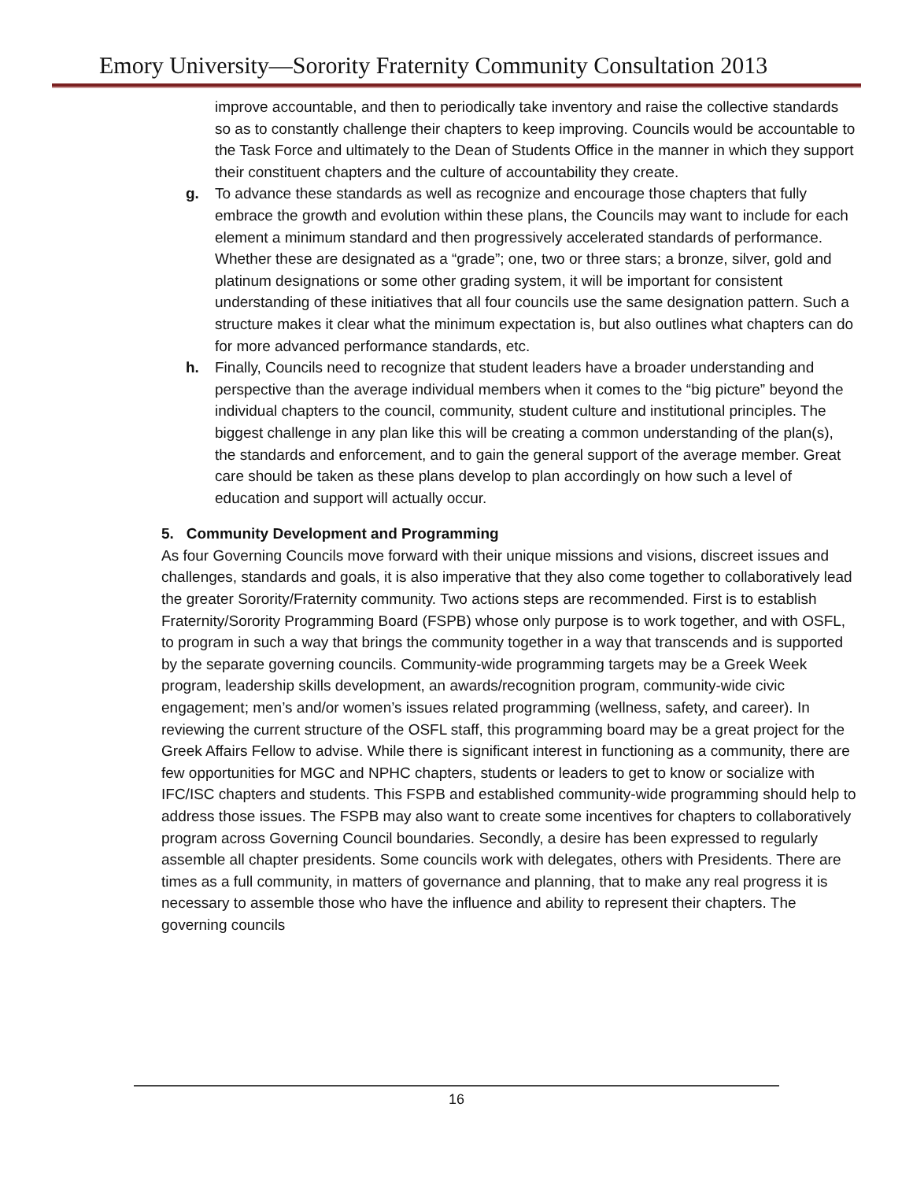Emory University—Sorority Fraternity Community Consultation 2013
improve accountable, and then to periodically take inventory and raise the collective standards so as to constantly challenge their chapters to keep improving. Councils would be accountable to the Task Force and ultimately to the Dean of Students Office in the manner in which they support their constituent chapters and the culture of accountability they create.
g. To advance these standards as well as recognize and encourage those chapters that fully embrace the growth and evolution within these plans, the Councils may want to include for each element a minimum standard and then progressively accelerated standards of performance. Whether these are designated as a “grade”; one, two or three stars; a bronze, silver, gold and platinum designations or some other grading system, it will be important for consistent understanding of these initiatives that all four councils use the same designation pattern. Such a structure makes it clear what the minimum expectation is, but also outlines what chapters can do for more advanced performance standards, etc.
h. Finally, Councils need to recognize that student leaders have a broader understanding and perspective than the average individual members when it comes to the “big picture” beyond the individual chapters to the council, community, student culture and institutional principles. The biggest challenge in any plan like this will be creating a common understanding of the plan(s), the standards and enforcement, and to gain the general support of the average member. Great care should be taken as these plans develop to plan accordingly on how such a level of education and support will actually occur.
5. Community Development and Programming
As four Governing Councils move forward with their unique missions and visions, discreet issues and challenges, standards and goals, it is also imperative that they also come together to collaboratively lead the greater Sorority/Fraternity community. Two actions steps are recommended. First is to establish Fraternity/Sorority Programming Board (FSPB) whose only purpose is to work together, and with OSFL, to program in such a way that brings the community together in a way that transcends and is supported by the separate governing councils. Community-wide programming targets may be a Greek Week program, leadership skills development, an awards/recognition program, community-wide civic engagement; men’s and/or women’s issues related programming (wellness, safety, and career). In reviewing the current structure of the OSFL staff, this programming board may be a great project for the Greek Affairs Fellow to advise. While there is significant interest in functioning as a community, there are few opportunities for MGC and NPHC chapters, students or leaders to get to know or socialize with IFC/ISC chapters and students. This FSPB and established community-wide programming should help to address those issues. The FSPB may also want to create some incentives for chapters to collaboratively program across Governing Council boundaries. Secondly, a desire has been expressed to regularly assemble all chapter presidents. Some councils work with delegates, others with Presidents. There are times as a full community, in matters of governance and planning, that to make any real progress it is necessary to assemble those who have the influence and ability to represent their chapters. The governing councils
16